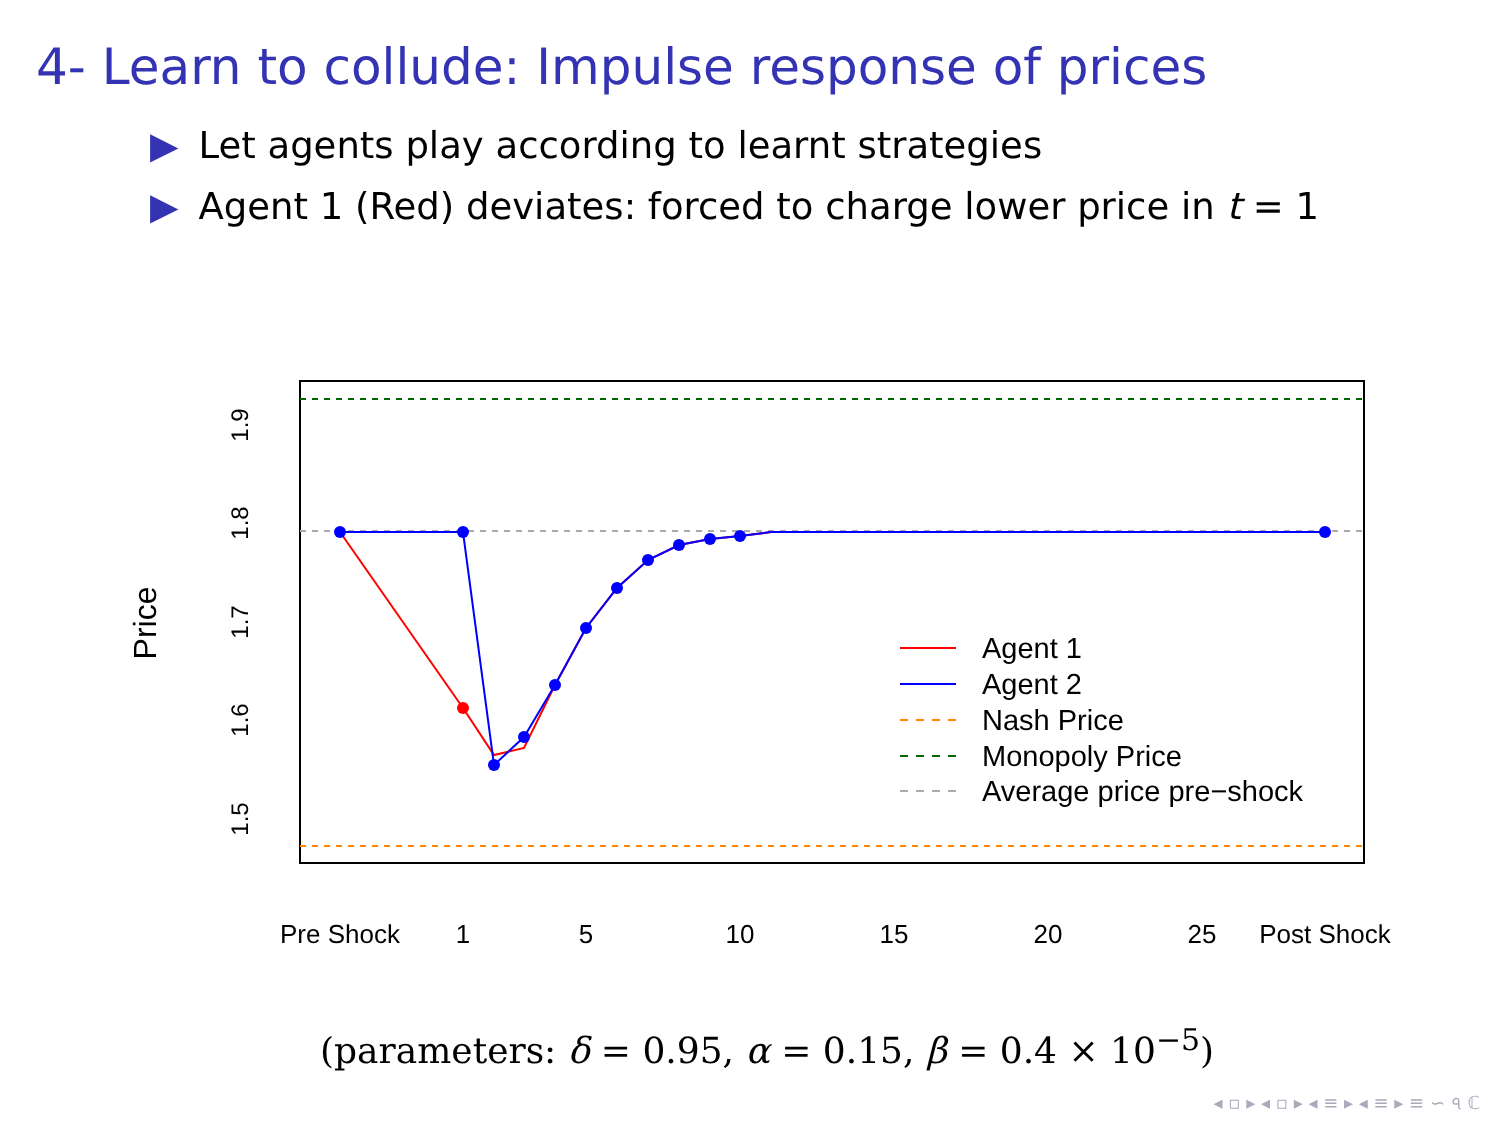4- Learn to collude: Impulse response of prices
▶ Let agents play according to learnt strategies
▶ Agent 1 (Red) deviates: forced to charge lower price in t = 1
1.9
1.8
1.7
1.6
1.5
Price
Pre Shock
1
5
10
15
20
25
Post Shock
Agent 1
Agent 2
Nash Price
Monopoly Price
Average price pre−shock
(parameters: δ = 0.95, α = 0.15, β = 0.4 × 10<sup>−5</sup>)
◂ ▫ ▸ ◂ ▫ ▸ ◂ ≡ ▸ ◂ ≡ ▸ ≡ ∽ ৭ ℂ